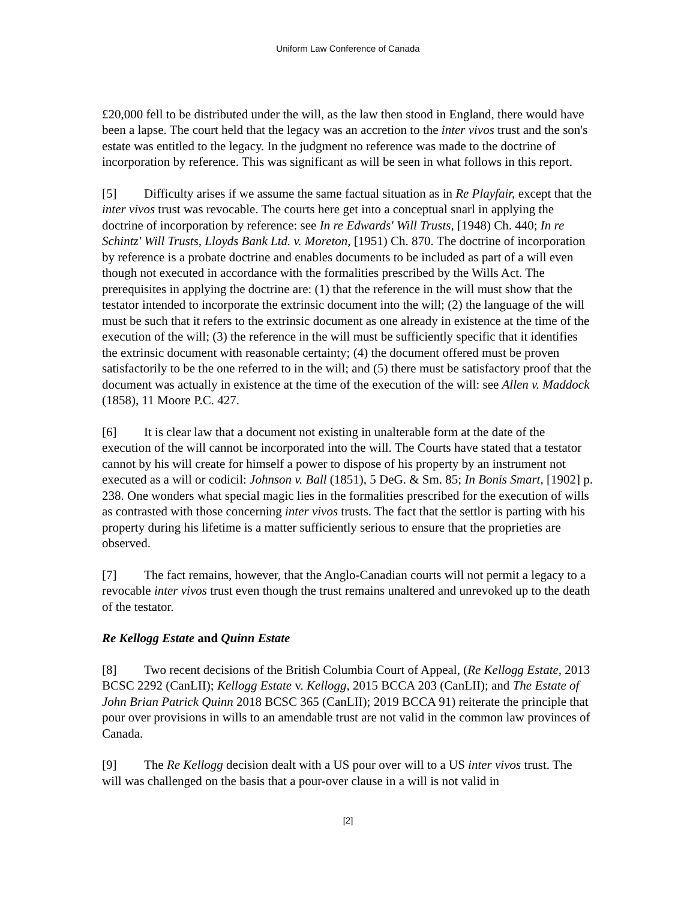Uniform Law Conference of Canada
£20,000 fell to be distributed under the will, as the law then stood in England, there would have been a lapse. The court held that the legacy was an accretion to the inter vivos trust and the son's estate was entitled to the legacy. In the judgment no reference was made to the doctrine of incorporation by reference. This was significant as will be seen in what follows in this report.
[5] Difficulty arises if we assume the same factual situation as in Re Playfair, except that the inter vivos trust was revocable. The courts here get into a conceptual snarl in applying the doctrine of incorporation by reference: see In re Edwards' Will Trusts, [1948) Ch. 440; In re Schintz' Will Trusts, Lloyds Bank Ltd. v. Moreton, [1951) Ch. 870. The doctrine of incorporation by reference is a probate doctrine and enables documents to be included as part of a will even though not executed in accordance with the formalities prescribed by the Wills Act. The prerequisites in applying the doctrine are: (1) that the reference in the will must show that the testator intended to incorporate the extrinsic document into the will; (2) the language of the will must be such that it refers to the extrinsic document as one already in existence at the time of the execution of the will; (3) the reference in the will must be sufficiently specific that it identifies the extrinsic document with reasonable certainty; (4) the document offered must be proven satisfactorily to be the one referred to in the will; and (5) there must be satisfactory proof that the document was actually in existence at the time of the execution of the will: see Allen v. Maddock (1858), 11 Moore P.C. 427.
[6] It is clear law that a document not existing in unalterable form at the date of the execution of the will cannot be incorporated into the will. The Courts have stated that a testator cannot by his will create for himself a power to dispose of his property by an instrument not executed as a will or codicil: Johnson v. Ball (1851), 5 DeG. & Sm. 85; In Bonis Smart, [1902] p. 238. One wonders what special magic lies in the formalities prescribed for the execution of wills as contrasted with those concerning inter vivos trusts. The fact that the settlor is parting with his property during his lifetime is a matter sufficiently serious to ensure that the proprieties are observed.
[7] The fact remains, however, that the Anglo-Canadian courts will not permit a legacy to a revocable inter vivos trust even though the trust remains unaltered and unrevoked up to the death of the testator.
Re Kellogg Estate and Quinn Estate
[8] Two recent decisions of the British Columbia Court of Appeal, (Re Kellogg Estate, 2013 BCSC 2292 (CanLII); Kellogg Estate v. Kellogg, 2015 BCCA 203 (CanLII); and The Estate of John Brian Patrick Quinn 2018 BCSC 365 (CanLII); 2019 BCCA 91) reiterate the principle that pour over provisions in wills to an amendable trust are not valid in the common law provinces of Canada.
[9] The Re Kellogg decision dealt with a US pour over will to a US inter vivos trust. The will was challenged on the basis that a pour-over clause in a will is not valid in
[2]